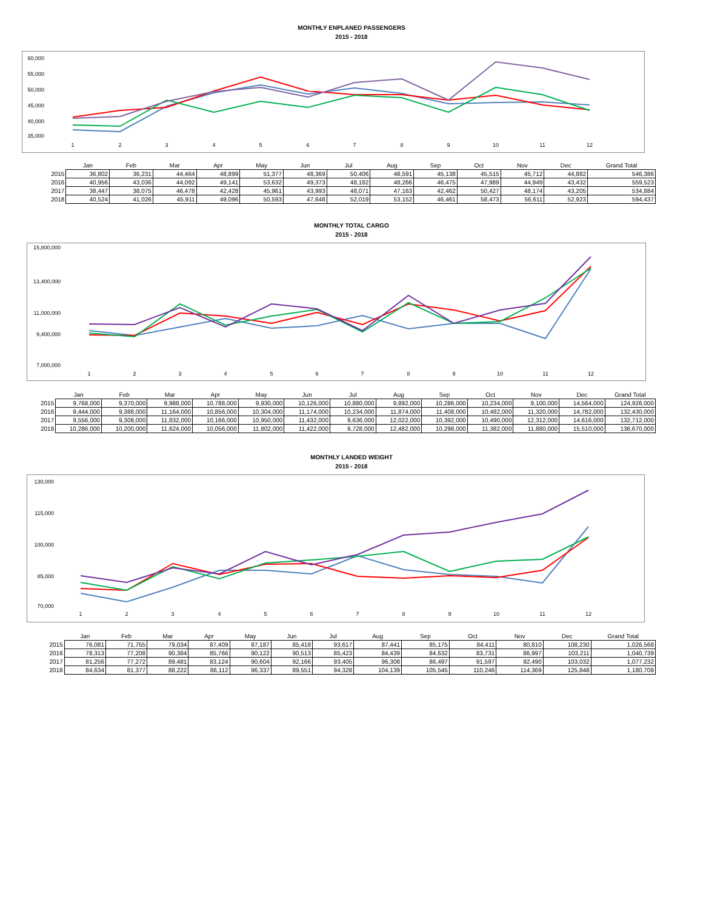MONTHLY ENPLANED PASSENGERS
2015 - 2018
60,000
55,000
50,000
45,000
40,000
35,000
1
2
3
4
5
6
7
8
9
10
11
12
| | Jan | Feb | Mar | Apr | May | Jun | Jul | Aug | Sep | Oct | Nov | Dec | Grand Total |
| --- | --- | --- | --- | --- | --- | --- | --- | --- | --- | --- | --- | --- | --- |
| 2015 | 36,802 | 36,231 | 44,464 | 48,899 | 51,377 | 48,369 | 50,406 | 48,591 | 45,138 | 45,515 | 45,712 | 44,882 | 546,386 |
| 2016 | 40,956 | 43,036 | 44,092 | 49,141 | 53,632 | 49,373 | 48,182 | 48,266 | 46,475 | 47,989 | 44,949 | 43,432 | 559,523 |
| 2017 | 38,447 | 38,075 | 46,478 | 42,428 | 45,961 | 43,993 | 48,071 | 47,163 | 42,462 | 50,427 | 48,174 | 43,205 | 534,884 |
| 2018 | 40,524 | 41,026 | 45,911 | 49,096 | 50,593 | 47,648 | 52,019 | 53,152 | 46,461 | 58,473 | 56,611 | 52,923 | 594,437 |
MONTHLY TOTAL CARGO
2015 - 2018
15,800,000
13,400,000
11,000,000
9,400,000
7,000,000
1
2
3
4
5
6
7
8
9
10
11
12
| | Jan | Feb | Mar | Apr | May | Jun | Jul | Aug | Sep | Oct | Nov | Dec | Grand Total |
| --- | --- | --- | --- | --- | --- | --- | --- | --- | --- | --- | --- | --- | --- |
| 2015 | 9,768,000 | 9,370,000 | 9,988,000 | 10,788,000 | 9,930,000 | 10,126,000 | 10,880,000 | 9,892,000 | 10,286,000 | 10,234,000 | 9,100,000 | 14,564,000 | 124,926,000 |
| 2016 | 9,444,000 | 9,388,000 | 11,164,000 | 10,856,000 | 10,304,000 | 11,174,000 | 10,234,000 | 11,874,000 | 11,408,000 | 10,482,000 | 11,320,000 | 14,782,000 | 132,430,000 |
| 2017 | 9,556,000 | 9,308,000 | 11,832,000 | 10,166,000 | 10,950,000 | 11,432,000 | 9,636,000 | 12,022,000 | 10,392,000 | 10,490,000 | 12,312,000 | 14,616,000 | 132,712,000 |
| 2018 | 10,286,000 | 10,200,000 | 11,624,000 | 10,056,000 | 11,802,000 | 11,422,000 | 9,728,000 | 12,482,000 | 10,298,000 | 11,382,000 | 11,880,000 | 15,510,000 | 136,670,000 |
MONTHLY LANDED WEIGHT
2015 - 2018
130,000
115,000
100,000
85,000
70,000
1
2
3
4
5
6
7
8
9
10
11
12
| | Jan | Feb | Mar | Apr | May | Jun | Jul | Aug | Sep | Oct | Nov | Dec | Grand Total |
| --- | --- | --- | --- | --- | --- | --- | --- | --- | --- | --- | --- | --- | --- |
| 2015 | 76,081 | 71,755 | 79,034 | 87,409 | 87,187 | 85,418 | 93,617 | 87,441 | 85,175 | 84,411 | 80,810 | 108,230 | 1,026,568 |
| 2016 | 78,313 | 77,208 | 90,384 | 85,766 | 90,122 | 90,513 | 85,423 | 84,439 | 84,632 | 83,731 | 86,997 | 103,211 | 1,040,739 |
| 2017 | 81,256 | 77,272 | 89,481 | 83,124 | 90,604 | 92,166 | 93,405 | 96,308 | 86,497 | 91,597 | 92,490 | 103,032 | 1,077,232 |
| 2018 | 84,634 | 81,377 | 88,222 | 86,112 | 96,337 | 89,551 | 94,328 | 104,139 | 105,545 | 110,246 | 114,369 | 125,848 | 1,180,708 |